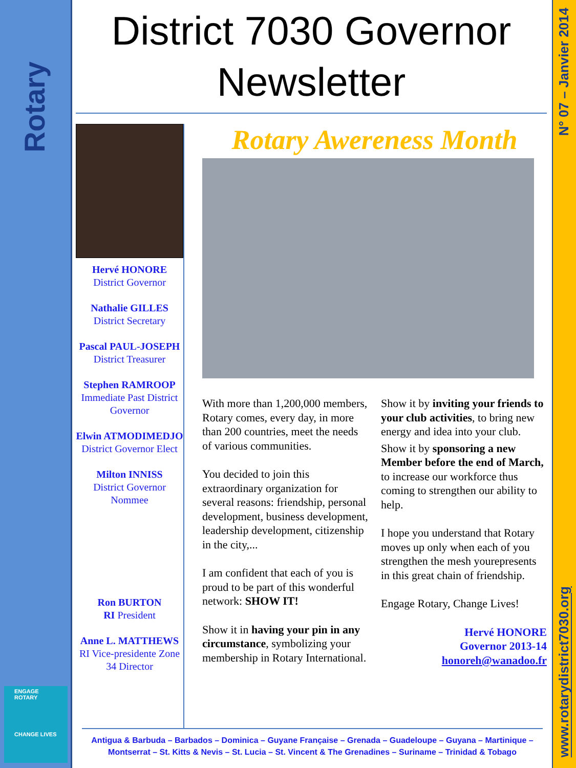Rotary
ENGAGE ROTARY
CHANGE LIVES
N° 07 – Janvier 2014
www.rotarydistrict7030.org
District 7030 Governor
Newsletter
Hervé HONORE
District Governor
Nathalie GILLES
District Secretary
Pascal PAUL-JOSEPH
District Treasurer
Stephen RAMROOP
Immediate Past District Governor
Elwin ATMODIMEDJO
District Governor Elect
Milton INNISS
District Governor Nommee
Ron BURTON
RI President
Anne L. MATTHEWS
RI Vice-presidente Zone 34 Director
Rotary Awereness Month
With more than 1,200,000 members, Rotary comes, every day, in more than 200 countries, meet the needs of various communities.
You decided to join this extraordinary organization for several reasons: friendship, personal development, business development, leadership development, citizenship in the city,...
I am confident that each of you is proud to be part of this wonderful network: SHOW IT!
Show it in having your pin in any circumstance, symbolizing your membership in Rotary International.
Show it by inviting your friends to your club activities, to bring new energy and idea into your club.
Show it by sponsoring a new Member before the end of March, to increase our workforce thus coming to strengthen our ability to help.
I hope you understand that Rotary moves up only when each of you strengthen the mesh yourepresents in this great chain of friendship.
Engage Rotary, Change Lives!
Hervé HONORE
Governor 2013-14
honoreh@wanadoo.fr
Antigua & Barbuda – Barbados – Dominica – Guyane Française – Grenada – Guadeloupe – Guyana – Martinique –
Montserrat – St. Kitts & Nevis – St. Lucia – St. Vincent & The Grenadines – Suriname – Trinidad & Tobago